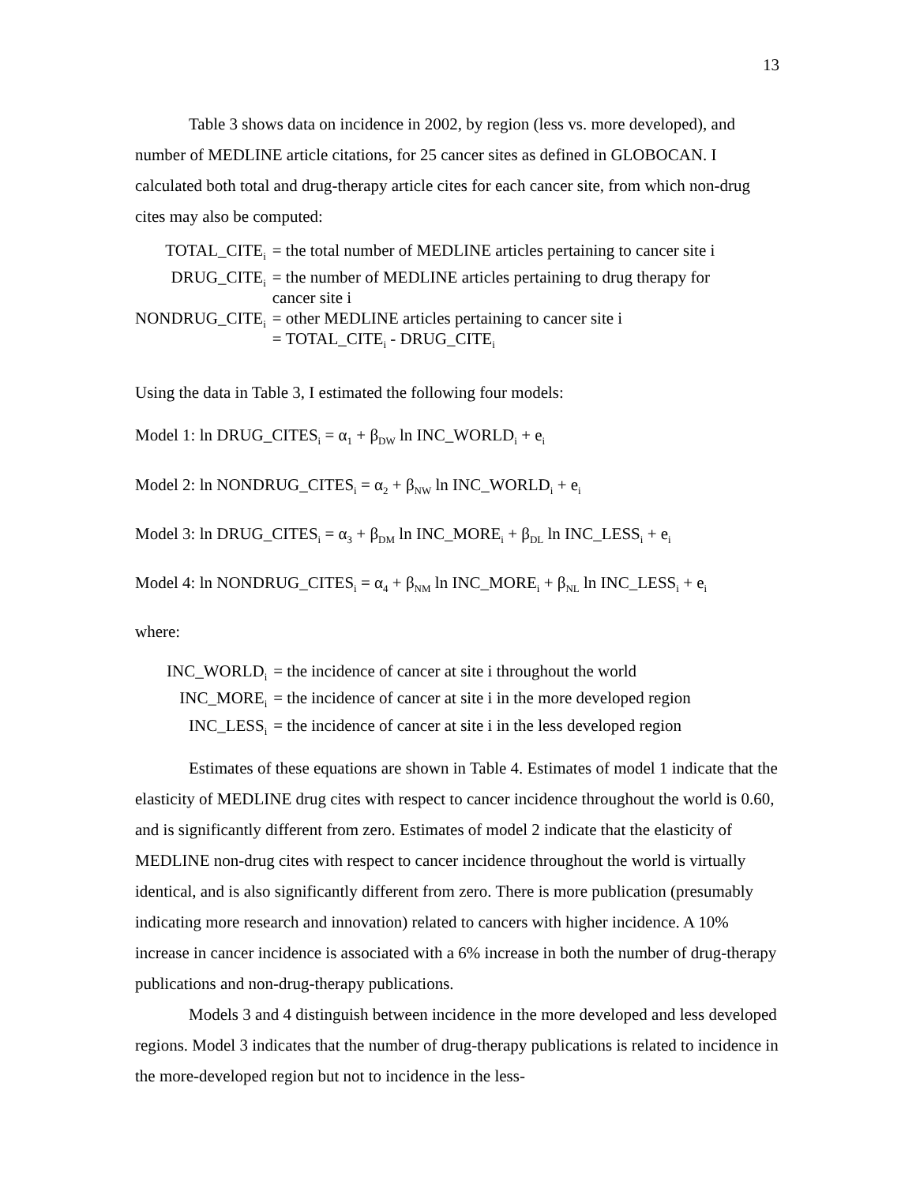13
Table 3 shows data on incidence in 2002, by region (less vs. more developed), and number of MEDLINE article citations, for 25 cancer sites as defined in GLOBOCAN. I calculated both total and drug-therapy article cites for each cancer site, from which non-drug cites may also be computed:
| TOTAL_CITE<sub>i</sub> | = the total number of MEDLINE articles pertaining to cancer site i |
| DRUG_CITE<sub>i</sub> | = the number of MEDLINE articles pertaining to drug therapy for cancer site i |
| NONDRUG_CITE<sub>i</sub> | = other MEDLINE articles pertaining to cancer site i = TOTAL_CITE<sub>i</sub> - DRUG_CITE<sub>i</sub> |
Using the data in Table 3, I estimated the following four models:
Model 1: ln DRUG_CITES<sub>i</sub> = α<sub>1</sub> + β<sub>DW</sub> ln INC_WORLD<sub>i</sub> + e<sub>i</sub>
Model 2: ln NONDRUG_CITES<sub>i</sub> = α<sub>2</sub> + β<sub>NW</sub> ln INC_WORLD<sub>i</sub> + e<sub>i</sub>
Model 3: ln DRUG_CITES<sub>i</sub> = α<sub>3</sub> + β<sub>DM</sub> ln INC_MORE<sub>i</sub> + β<sub>DL</sub> ln INC_LESS<sub>i</sub> + e<sub>i</sub>
Model 4: ln NONDRUG_CITES<sub>i</sub> = α<sub>4</sub> + β<sub>NM</sub> ln INC_MORE<sub>i</sub> + β<sub>NL</sub> ln INC_LESS<sub>i</sub> + e<sub>i</sub>
where:
| INC_WORLD<sub>i</sub> | = the incidence of cancer at site i throughout the world |
| INC_MORE<sub>i</sub> | = the incidence of cancer at site i in the more developed region |
| INC_LESS<sub>i</sub> | = the incidence of cancer at site i in the less developed region |
Estimates of these equations are shown in Table 4. Estimates of model 1 indicate that the elasticity of MEDLINE drug cites with respect to cancer incidence throughout the world is 0.60, and is significantly different from zero. Estimates of model 2 indicate that the elasticity of MEDLINE non-drug cites with respect to cancer incidence throughout the world is virtually identical, and is also significantly different from zero. There is more publication (presumably indicating more research and innovation) related to cancers with higher incidence. A 10% increase in cancer incidence is associated with a 6% increase in both the number of drug-therapy publications and non-drug-therapy publications.
Models 3 and 4 distinguish between incidence in the more developed and less developed regions. Model 3 indicates that the number of drug-therapy publications is related to incidence in the more-developed region but not to incidence in the less-